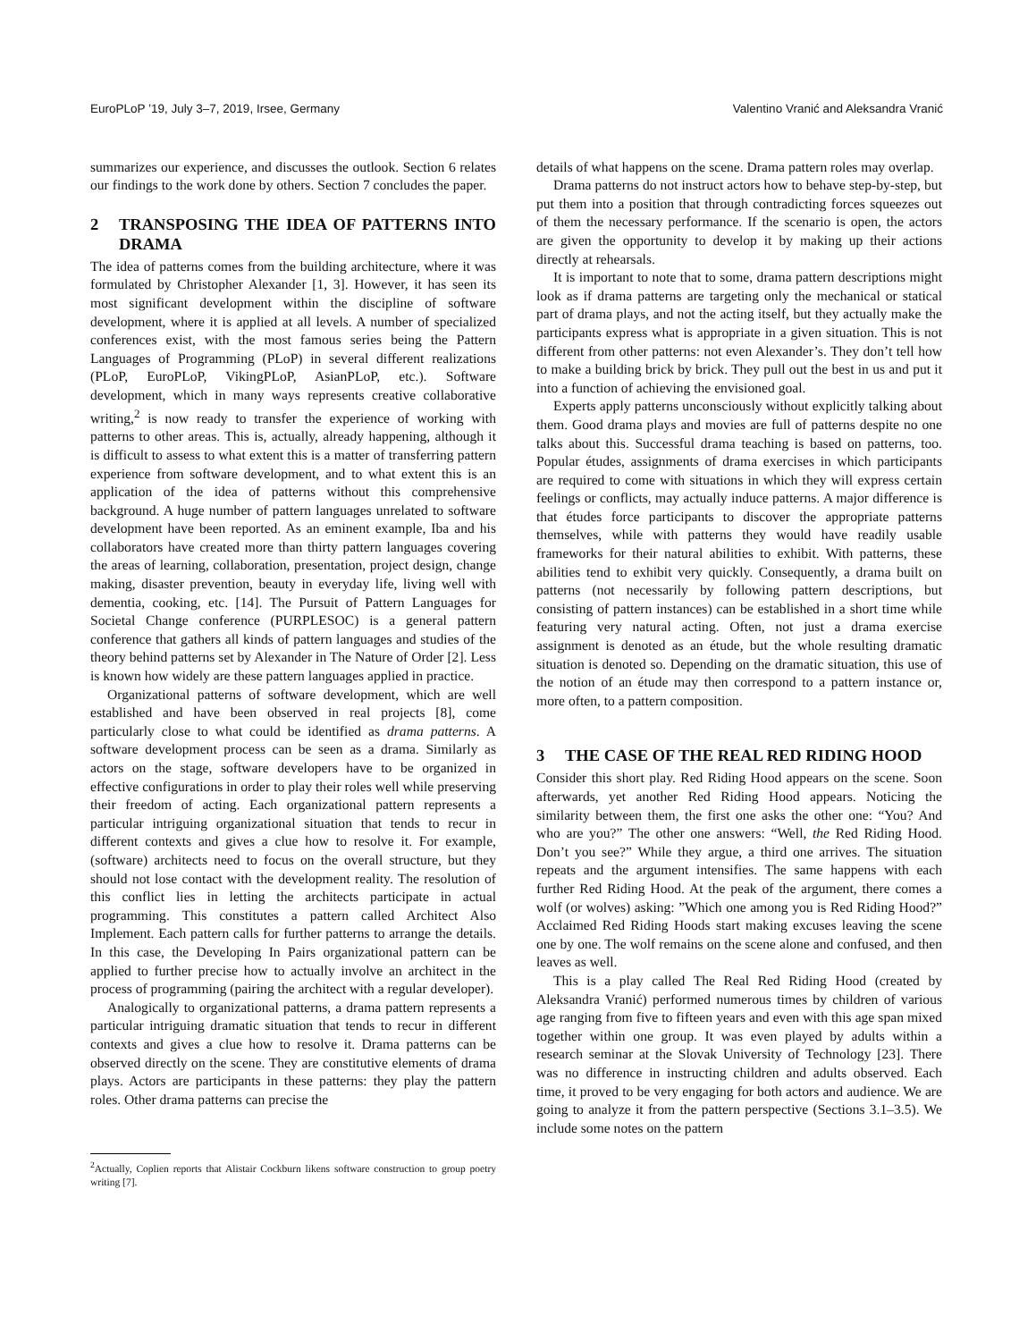EuroPLoP ’19, July 3–7, 2019, Irsee, Germany Valentino Vranić and Aleksandra Vranić
summarizes our experience, and discusses the outlook. Section 6 relates our findings to the work done by others. Section 7 concludes the paper.
2 TRANSPOSING THE IDEA OF PATTERNS INTO DRAMA
The idea of patterns comes from the building architecture, where it was formulated by Christopher Alexander [1, 3]. However, it has seen its most significant development within the discipline of software development, where it is applied at all levels. A number of specialized conferences exist, with the most famous series being the Pattern Languages of Programming (PLoP) in several different realizations (PLoP, EuroPLoP, VikingPLoP, AsianPLoP, etc.). Software development, which in many ways represents creative collaborative writing,<sup>2</sup> is now ready to transfer the experience of working with patterns to other areas. This is, actually, already happening, although it is difficult to assess to what extent this is a matter of transferring pattern experience from software development, and to what extent this is an application of the idea of patterns without this comprehensive background. A huge number of pattern languages unrelated to software development have been reported. As an eminent example, Iba and his collaborators have created more than thirty pattern languages covering the areas of learning, collaboration, presentation, project design, change making, disaster prevention, beauty in everyday life, living well with dementia, cooking, etc. [14]. The Pursuit of Pattern Languages for Societal Change conference (PURPLESOC) is a general pattern conference that gathers all kinds of pattern languages and studies of the theory behind patterns set by Alexander in The Nature of Order [2]. Less is known how widely are these pattern languages applied in practice.
Organizational patterns of software development, which are well established and have been observed in real projects [8], come particularly close to what could be identified as drama patterns. A software development process can be seen as a drama. Similarly as actors on the stage, software developers have to be organized in effective configurations in order to play their roles well while preserving their freedom of acting. Each organizational pattern represents a particular intriguing organizational situation that tends to recur in different contexts and gives a clue how to resolve it. For example, (software) architects need to focus on the overall structure, but they should not lose contact with the development reality. The resolution of this conflict lies in letting the architects participate in actual programming. This constitutes a pattern called Architect Also Implement. Each pattern calls for further patterns to arrange the details. In this case, the Developing In Pairs organizational pattern can be applied to further precise how to actually involve an architect in the process of programming (pairing the architect with a regular developer).
Analogically to organizational patterns, a drama pattern represents a particular intriguing dramatic situation that tends to recur in different contexts and gives a clue how to resolve it. Drama patterns can be observed directly on the scene. They are constitutive elements of drama plays. Actors are participants in these patterns: they play the pattern roles. Other drama patterns can precise the
<sup>2</sup> Actually, Coplien reports that Alistair Cockburn likens software construction to group poetry writing [7].
details of what happens on the scene. Drama pattern roles may overlap.
Drama patterns do not instruct actors how to behave step-by-step, but put them into a position that through contradicting forces squeezes out of them the necessary performance. If the scenario is open, the actors are given the opportunity to develop it by making up their actions directly at rehearsals.
It is important to note that to some, drama pattern descriptions might look as if drama patterns are targeting only the mechanical or statical part of drama plays, and not the acting itself, but they actually make the participants express what is appropriate in a given situation. This is not different from other patterns: not even Alexander’s. They don’t tell how to make a building brick by brick. They pull out the best in us and put it into a function of achieving the envisioned goal.
Experts apply patterns unconsciously without explicitly talking about them. Good drama plays and movies are full of patterns despite no one talks about this. Successful drama teaching is based on patterns, too. Popular études, assignments of drama exercises in which participants are required to come with situations in which they will express certain feelings or conflicts, may actually induce patterns. A major difference is that études force participants to discover the appropriate patterns themselves, while with patterns they would have readily usable frameworks for their natural abilities to exhibit. With patterns, these abilities tend to exhibit very quickly. Consequently, a drama built on patterns (not necessarily by following pattern descriptions, but consisting of pattern instances) can be established in a short time while featuring very natural acting. Often, not just a drama exercise assignment is denoted as an étude, but the whole resulting dramatic situation is denoted so. Depending on the dramatic situation, this use of the notion of an étude may then correspond to a pattern instance or, more often, to a pattern composition.
3 THE CASE OF THE REAL RED RIDING HOOD
Consider this short play. Red Riding Hood appears on the scene. Soon afterwards, yet another Red Riding Hood appears. Noticing the similarity between them, the first one asks the other one: “You? And who are you?” The other one answers: “Well, the Red Riding Hood. Don’t you see?” While they argue, a third one arrives. The situation repeats and the argument intensifies. The same happens with each further Red Riding Hood. At the peak of the argument, there comes a wolf (or wolves) asking: ”Which one among you is Red Riding Hood?” Acclaimed Red Riding Hoods start making excuses leaving the scene one by one. The wolf remains on the scene alone and confused, and then leaves as well.
This is a play called The Real Red Riding Hood (created by Aleksandra Vranić) performed numerous times by children of various age ranging from five to fifteen years and even with this age span mixed together within one group. It was even played by adults within a research seminar at the Slovak University of Technology [23]. There was no difference in instructing children and adults observed. Each time, it proved to be very engaging for both actors and audience. We are going to analyze it from the pattern perspective (Sections 3.1–3.5). We include some notes on the pattern